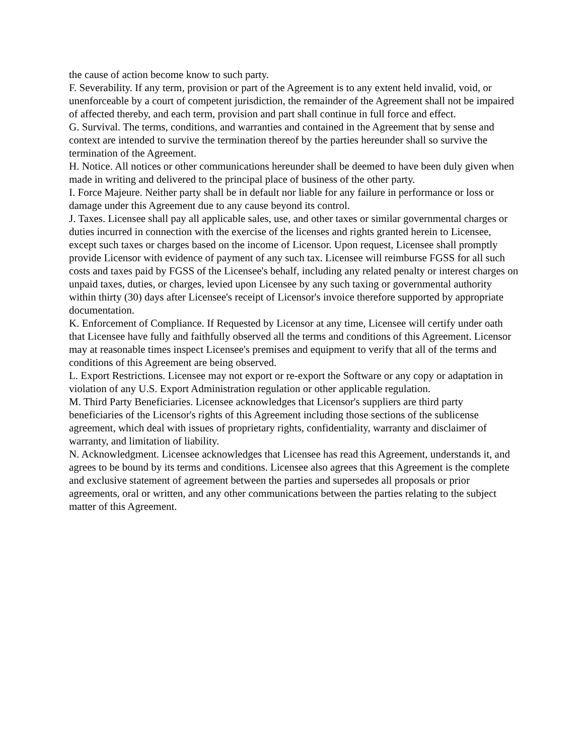the cause of action become know to such party.
F. Severability. If any term, provision or part of the Agreement is to any extent held invalid, void, or unenforceable by a court of competent jurisdiction, the remainder of the Agreement shall not be impaired of affected thereby, and each term, provision and part shall continue in full force and effect.
G. Survival. The terms, conditions, and warranties and contained in the Agreement that by sense and context are intended to survive the termination thereof by the parties hereunder shall so survive the termination of the Agreement.
H. Notice. All notices or other communications hereunder shall be deemed to have been duly given when made in writing and delivered to the principal place of business of the other party.
I. Force Majeure. Neither party shall be in default nor liable for any failure in performance or loss or damage under this Agreement due to any cause beyond its control.
J. Taxes. Licensee shall pay all applicable sales, use, and other taxes or similar governmental charges or duties incurred in connection with the exercise of the licenses and rights granted herein to Licensee, except such taxes or charges based on the income of Licensor. Upon request, Licensee shall promptly provide Licensor with evidence of payment of any such tax. Licensee will reimburse FGSS for all such costs and taxes paid by FGSS of the Licensee's behalf, including any related penalty or interest charges on unpaid taxes, duties, or charges, levied upon Licensee by any such taxing or governmental authority within thirty (30) days after Licensee's receipt of Licensor's invoice therefore supported by appropriate documentation.
K. Enforcement of Compliance. If Requested by Licensor at any time, Licensee will certify under oath that Licensee have fully and faithfully observed all the terms and conditions of this Agreement. Licensor may at reasonable times inspect Licensee's premises and equipment to verify that all of the terms and conditions of this Agreement are being observed.
L. Export Restrictions. Licensee may not export or re-export the Software or any copy or adaptation in violation of any U.S. Export Administration regulation or other applicable regulation.
M. Third Party Beneficiaries. Licensee acknowledges that Licensor's suppliers are third party beneficiaries of the Licensor's rights of this Agreement including those sections of the sublicense agreement, which deal with issues of proprietary rights, confidentiality, warranty and disclaimer of warranty, and limitation of liability.
N. Acknowledgment. Licensee acknowledges that Licensee has read this Agreement, understands it, and agrees to be bound by its terms and conditions. Licensee also agrees that this Agreement is the complete and exclusive statement of agreement between the parties and supersedes all proposals or prior agreements, oral or written, and any other communications between the parties relating to the subject matter of this Agreement.